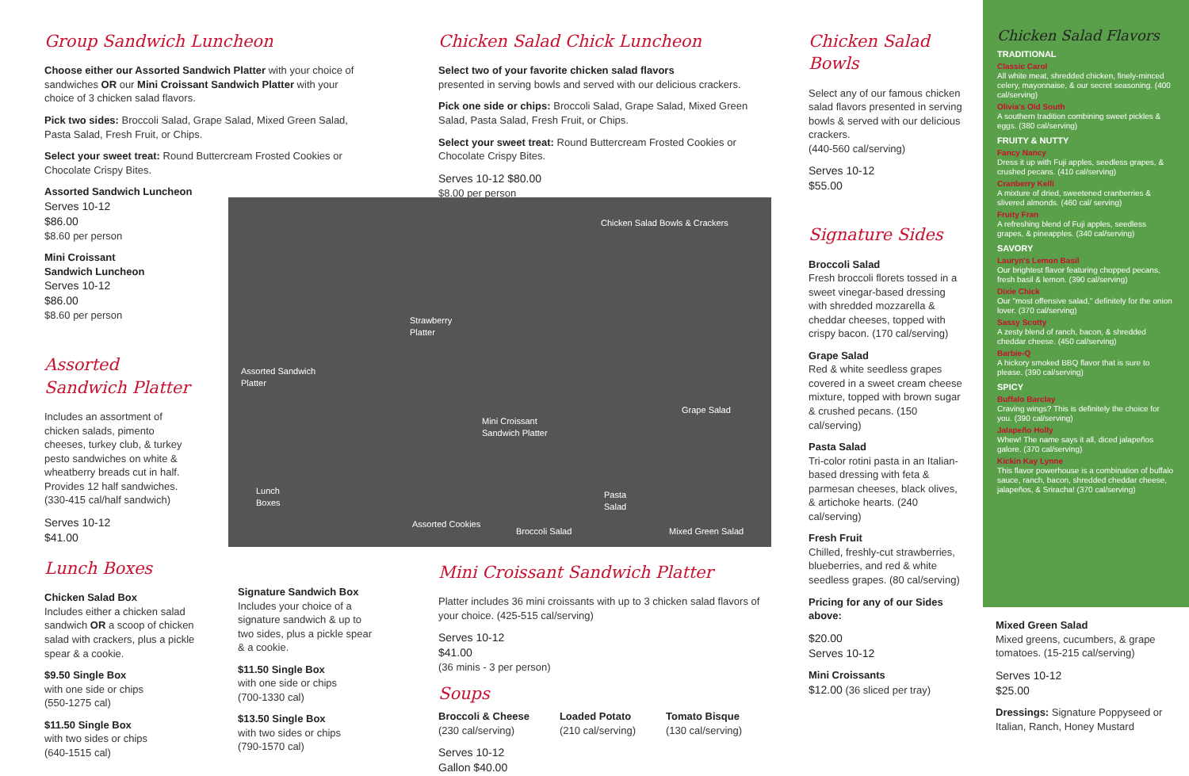Group Sandwich Luncheon
Choose either our Assorted Sandwich Platter with your choice of sandwiches OR our Mini Croissant Sandwich Platter with your choice of 3 chicken salad flavors.
Pick two sides: Broccoli Salad, Grape Salad, Mixed Green Salad, Pasta Salad, Fresh Fruit, or Chips.
Select your sweet treat: Round Buttercream Frosted Cookies or Chocolate Crispy Bites.
Assorted Sandwich Luncheon
Serves 10-12
$86.00
$8.60 per person
Mini Croissant
Sandwich Luncheon
Serves 10-12
$86.00
$8.60 per person
Assorted
Sandwich Platter
Includes an assortment of chicken salads, pimento cheeses, turkey club, & turkey pesto sandwiches on white & wheatberry breads cut in half. Provides 12 half sandwiches. (330-415 cal/half sandwich)
Serves 10-12
$41.00
Lunch Boxes
Chicken Salad Box
Includes either a chicken salad sandwich OR a scoop of chicken salad with crackers, plus a pickle spear & a cookie.
$9.50 Single Box
with one side or chips
(550-1275 cal)
$11.50 Single Box
with two sides or chips
(640-1515 cal)
Signature Sandwich Box
Includes your choice of a signature sandwich & up to two sides, plus a pickle spear & a cookie.
$11.50 Single Box
with one side or chips
(700-1330 cal)
$13.50 Single Box
with two sides or chips
(790-1570 cal)
Chicken Salad Chick Luncheon
Select two of your favorite chicken salad flavors
presented in serving bowls and served with our delicious crackers.
Pick one side or chips: Broccoli Salad, Grape Salad, Mixed Green Salad, Pasta Salad, Fresh Fruit, or Chips.
Select your sweet treat: Round Buttercream Frosted Cookies or Chocolate Crispy Bites.
Serves 10-12 $80.00
$8.00 per person
Chicken Salad Bowls & Crackers
Strawberry
Platter
Assorted Sandwich
Platter
Grape Salad
Mini Croissant
Sandwich Platter
Lunch
Boxes
Pasta
Salad
Assorted Cookies
Broccoli Salad Mixed Green Salad
Mini Croissant Sandwich Platter
Platter includes 36 mini croissants with up to 3 chicken salad flavors of your choice. (425-515 cal/serving)
Serves 10-12
$41.00
(36 minis - 3 per person)
Soups
Broccoli & Cheese
(230 cal/serving)
Loaded Potato
(210 cal/serving)
Tomato Bisque
(130 cal/serving)
Serves 10-12
Gallon $40.00
Chicken Salad Bowls
Select any of our famous chicken salad flavors presented in serving bowls & served with our delicious crackers.
(440-560 cal/serving)
Serves 10-12
$55.00
Signature Sides
Broccoli Salad
Fresh broccoli florets tossed in a sweet vinegar-based dressing with shredded mozzarella & cheddar cheeses, topped with crispy bacon. (170 cal/serving)
Grape Salad
Red & white seedless grapes covered in a sweet cream cheese mixture, topped with brown sugar & crushed pecans. (150 cal/serving)
Pasta Salad
Tri-color rotini pasta in an Italian-based dressing with feta & parmesan cheeses, black olives, & artichoke hearts. (240 cal/serving)
Fresh Fruit
Chilled, freshly-cut strawberries, blueberries, and red & white seedless grapes. (80 cal/serving)
Pricing for any of our Sides above:
$20.00
Serves 10-12
Mini Croissants
$12.00 (36 sliced per tray)
Chicken Salad Flavors
TRADITIONAL
Classic Carol
All white meat, shredded chicken, finely-minced celery, mayonnaise, & our secret seasoning. (400 cal/serving)
Olivia's Old South
A southern tradition combining sweet pickles & eggs. (380 cal/serving)
FRUITY & NUTTY
Fancy Nancy
Dress it up with Fuji apples, seedless grapes, & crushed pecans. (410 cal/serving)
Cranberry Kelli
A mixture of dried, sweetened cranberries & slivered almonds. (460 cal/ serving)
Fruity Fran
A refreshing blend of Fuji apples, seedless grapes, & pineapples. (340 cal/serving)
SAVORY
Lauryn's Lemon Basil
Our brightest flavor featuring chopped pecans, fresh basil & lemon. (390 cal/serving)
Dixie Chick
Our "most offensive salad," definitely for the onion lover. (370 cal/serving)
Sassy Scotty
A zesty blend of ranch, bacon, & shredded cheddar cheese. (450 cal/serving)
Barbie-Q
A hickory smoked BBQ flavor that is sure to please. (390 cal/serving)
SPICY
Buffalo Barclay
Craving wings? This is definitely the choice for you. (390 cal/serving)
Jalapeño Holly
Whew! The name says it all, diced jalapeños galore. (370 cal/serving)
Kickin Kay Lynne
This flavor powerhouse is a combination of buffalo sauce, ranch, bacon, shredded cheddar cheese, jalapeños, & Sriracha! (370 cal/serving)
Mixed Green Salad
Mixed greens, cucumbers, & grape tomatoes. (15-215 cal/serving)
Serves 10-12
$25.00
Dressings: Signature Poppyseed or Italian, Ranch, Honey Mustard